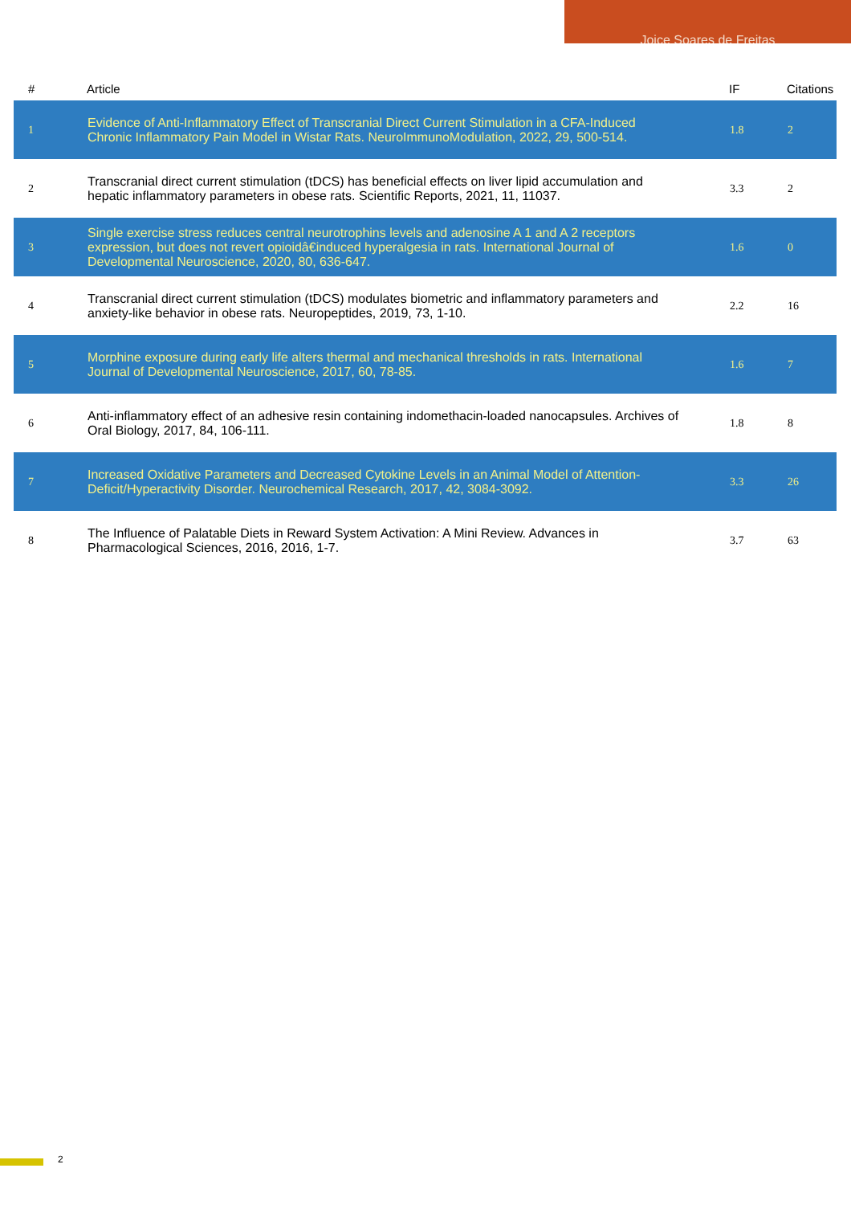Joice Soares de Freitas
| # | Article | IF | Citations |
| --- | --- | --- | --- |
| 1 | Evidence of Anti-Inflammatory Effect of Transcranial Direct Current Stimulation in a CFA-Induced Chronic Inflammatory Pain Model in Wistar Rats. NeuroImmunoModulation, 2022, 29, 500-514. | 1.8 | 2 |
| 2 | Transcranial direct current stimulation (tDCS) has beneficial effects on liver lipid accumulation and hepatic inflammatory parameters in obese rats. Scientific Reports, 2021, 11, 11037. | 3.3 | 2 |
| 3 | Single exercise stress reduces central neurotrophins levels and adenosine A 1 and A 2 receptors expression, but does not revert opioidâ€induced hyperalgesia in rats. International Journal of Developmental Neuroscience, 2020, 80, 636-647. | 1.6 | 0 |
| 4 | Transcranial direct current stimulation (tDCS) modulates biometric and inflammatory parameters and anxiety-like behavior in obese rats. Neuropeptides, 2019, 73, 1-10. | 2.2 | 16 |
| 5 | Morphine exposure during early life alters thermal and mechanical thresholds in rats. International Journal of Developmental Neuroscience, 2017, 60, 78-85. | 1.6 | 7 |
| 6 | Anti-inflammatory effect of an adhesive resin containing indomethacin-loaded nanocapsules. Archives of Oral Biology, 2017, 84, 106-111. | 1.8 | 8 |
| 7 | Increased Oxidative Parameters and Decreased Cytokine Levels in an Animal Model of Attention-Deficit/Hyperactivity Disorder. Neurochemical Research, 2017, 42, 3084-3092. | 3.3 | 26 |
| 8 | The Influence of Palatable Diets in Reward System Activation: A Mini Review. Advances in Pharmacological Sciences, 2016, 2016, 1-7. | 3.7 | 63 |
2